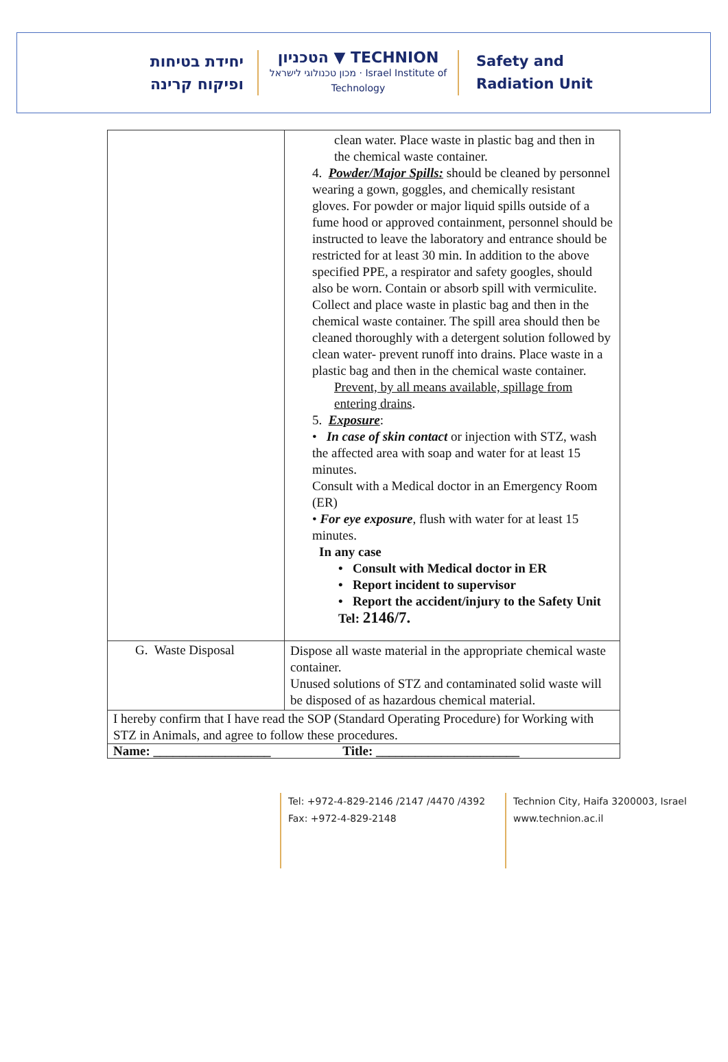יחידת בטיחות
ופיקוח קרינה
הטכניון ▼ TECHNION
מכון טכנולוגי לישראל · Israel Institute of Technology
Safety and
Radiation Unit
| | clean water. Place waste in plastic bag and then in the chemical waste container. 4. Powder/Major Spills: should be cleaned by personnel wearing a gown, goggles, and chemically resistant gloves. For powder or major liquid spills outside of a fume hood or approved containment, personnel should be instructed to leave the laboratory and entrance should be restricted for at least 30 min. In addition to the above specified PPE, a respirator and safety googles, should also be worn. Contain or absorb spill with vermiculite. Collect and place waste in plastic bag and then in the chemical waste container. The spill area should then be cleaned thoroughly with a detergent solution followed by clean water- prevent runoff into drains. Place waste in a plastic bag and then in the chemical waste container. Prevent, by all means available, spillage from entering drains . 5. Exposure : • In case of skin contact or injection with STZ, wash the affected area with soap and water for at least 15 minutes. Consult with a Medical doctor in an Emergency Room (ER) • For eye exposure , flush with water for at least 15 minutes. In any case • Consult with Medical doctor in ER • Report incident to supervisor • Report the accident/injury to the Safety Unit Tel: 2146/7. |
| G. Waste Disposal | Dispose all waste material in the appropriate chemical waste container. Unused solutions of STZ and contaminated solid waste will be disposed of as hazardous chemical material. |
| I hereby confirm that I have read the SOP (Standard Operating Procedure) for Working with STZ in Animals, and agree to follow these procedures. | |
| Name: __________________ Title: ______________________ | |
Tel: +972-4-829-2146 /2147 /4470 /4392
Fax: +972-4-829-2148
Technion City, Haifa 3200003, Israel
www.technion.ac.il